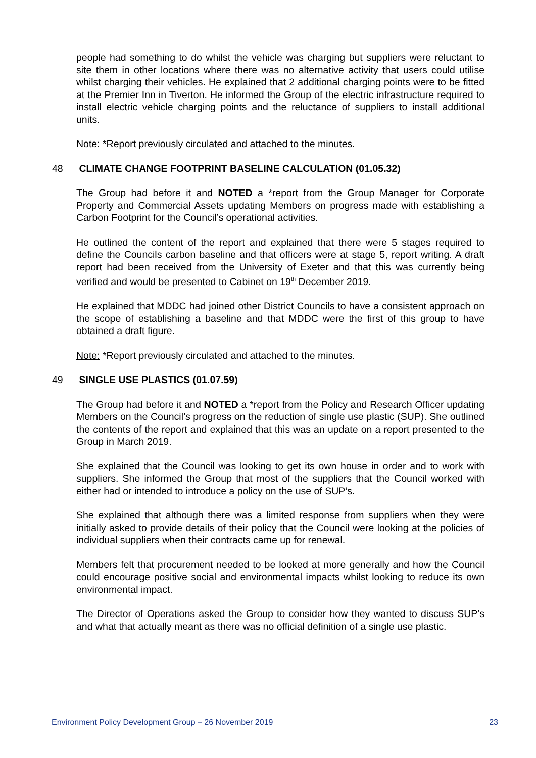people had something to do whilst the vehicle was charging but suppliers were reluctant to site them in other locations where there was no alternative activity that users could utilise whilst charging their vehicles. He explained that 2 additional charging points were to be fitted at the Premier Inn in Tiverton. He informed the Group of the electric infrastructure required to install electric vehicle charging points and the reluctance of suppliers to install additional units.
Note: *Report previously circulated and attached to the minutes.
48 CLIMATE CHANGE FOOTPRINT BASELINE CALCULATION (01.05.32)
The Group had before it and NOTED a *report from the Group Manager for Corporate Property and Commercial Assets updating Members on progress made with establishing a Carbon Footprint for the Council’s operational activities.
He outlined the content of the report and explained that there were 5 stages required to define the Councils carbon baseline and that officers were at stage 5, report writing. A draft report had been received from the University of Exeter and that this was currently being verified and would be presented to Cabinet on 19<sup>th</sup> December 2019.
He explained that MDDC had joined other District Councils to have a consistent approach on the scope of establishing a baseline and that MDDC were the first of this group to have obtained a draft figure.
Note: *Report previously circulated and attached to the minutes.
49 SINGLE USE PLASTICS (01.07.59)
The Group had before it and NOTED a *report from the Policy and Research Officer updating Members on the Council’s progress on the reduction of single use plastic (SUP). She outlined the contents of the report and explained that this was an update on a report presented to the Group in March 2019.
She explained that the Council was looking to get its own house in order and to work with suppliers. She informed the Group that most of the suppliers that the Council worked with either had or intended to introduce a policy on the use of SUP’s.
She explained that although there was a limited response from suppliers when they were initially asked to provide details of their policy that the Council were looking at the policies of individual suppliers when their contracts came up for renewal.
Members felt that procurement needed to be looked at more generally and how the Council could encourage positive social and environmental impacts whilst looking to reduce its own environmental impact.
The Director of Operations asked the Group to consider how they wanted to discuss SUP’s and what that actually meant as there was no official definition of a single use plastic.
Environment Policy Development Group – 26 November 2019 23